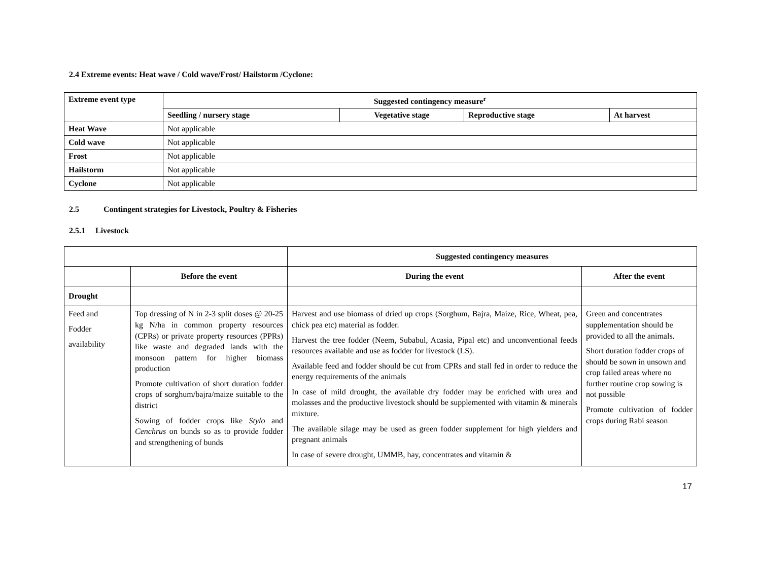2.4 Extreme events: Heat wave / Cold wave/Frost/ Hailstorm /Cyclone:
| Extreme event type | Suggested contingency measure<sup>r</sup> | | | |
| --- | --- | --- | --- | --- |
| | Seedling / nursery stage | Vegetative stage | Reproductive stage | At harvest |
| Heat Wave | Not applicable | | | |
| Cold wave | Not applicable | | | |
| Frost | Not applicable | | | |
| Hailstorm | Not applicable | | | |
| Cyclone | Not applicable | | | |
2.5 Contingent strategies for Livestock, Poultry & Fisheries
2.5.1 Livestock
| | | Suggested contingency measures | |
| | Before the event | During the event | After the event |
| Drought | | | |
| Feed and Fodder availability | Top dressing of N in 2-3 split doses @ 20-25 kg N/ha in common property resources (CPRs) or private property resources (PPRs) like waste and degraded lands with the monsoon pattern for higher biomass production Promote cultivation of short duration fodder crops of sorghum/bajra/maize suitable to the district Sowing of fodder crops like Stylo and Cenchrus on bunds so as to provide fodder and strengthening of bunds | Harvest and use biomass of dried up crops (Sorghum, Bajra, Maize, Rice, Wheat, pea, chick pea etc) material as fodder. Harvest the tree fodder (Neem, Subabul, Acasia, Pipal etc) and unconventional feeds resources available and use as fodder for livestock (LS). Available feed and fodder should be cut from CPRs and stall fed in order to reduce the energy requirements of the animals In case of mild drought, the available dry fodder may be enriched with urea and molasses and the productive livestock should be supplemented with vitamin & minerals mixture. The available silage may be used as green fodder supplement for high yielders and pregnant animals In case of severe drought, UMMB, hay, concentrates and vitamin & | Green and concentrates supplementation should be provided to all the animals. Short duration fodder crops of should be sown in unsown and crop failed areas where no further routine crop sowing is not possible Promote cultivation of fodder crops during Rabi season |
17